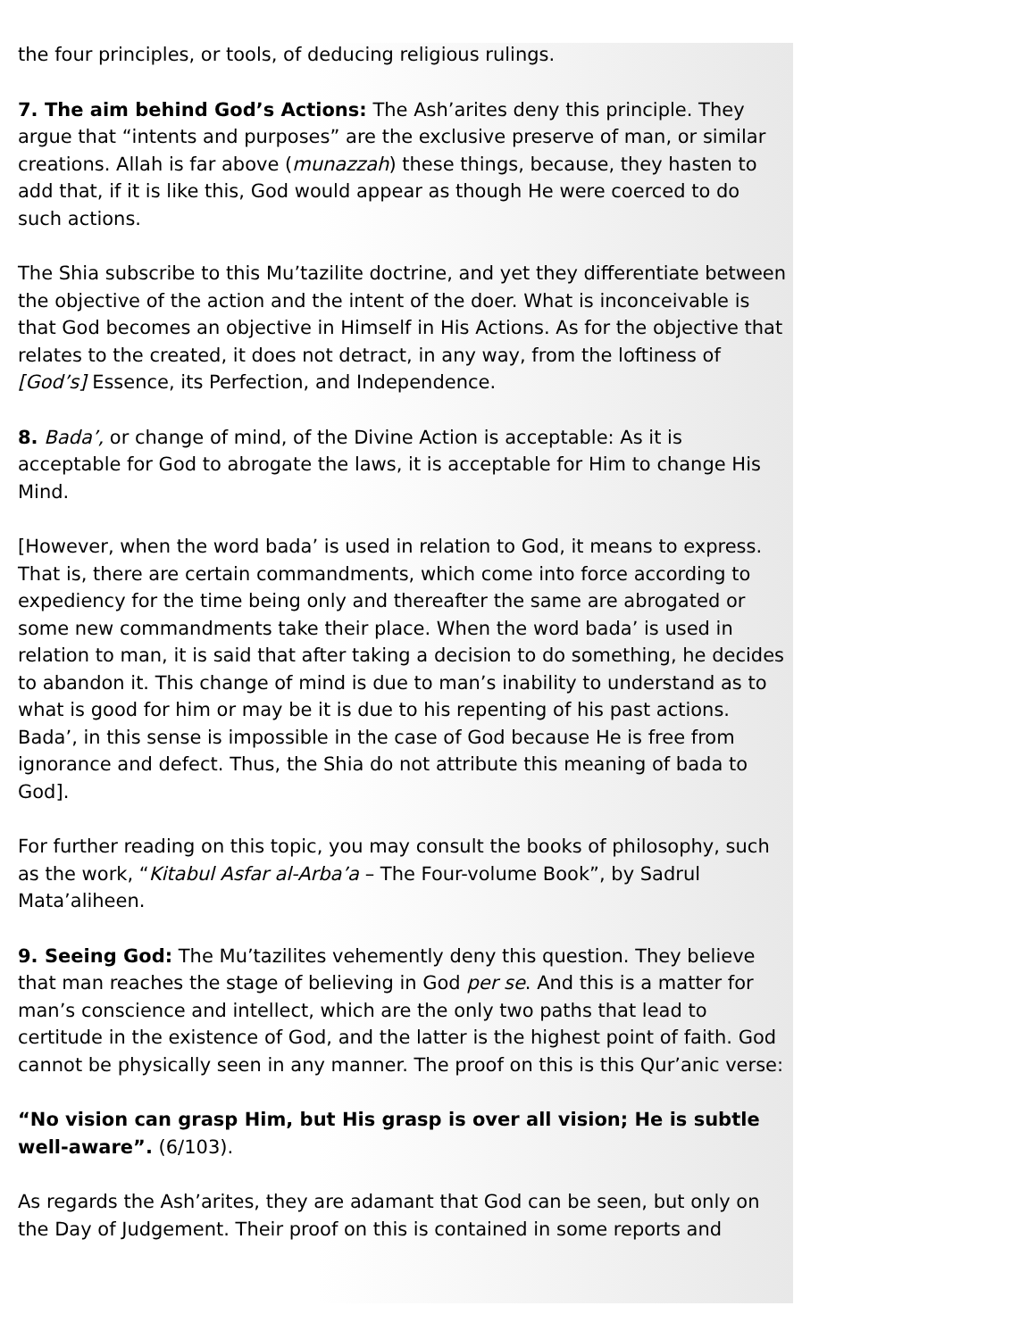the four principles, or tools, of deducing religious rulings.
7. The aim behind God’s Actions: The Ash’arites deny this principle. They argue that “intents and purposes” are the exclusive preserve of man, or similar creations. Allah is far above (munazzah) these things, because, they hasten to add that, if it is like this, God would appear as though He were coerced to do such actions.
The Shia subscribe to this Mu’tazilite doctrine, and yet they differentiate between the objective of the action and the intent of the doer. What is inconceivable is that God becomes an objective in Himself in His Actions. As for the objective that relates to the created, it does not detract, in any way, from the loftiness of [God’s] Essence, its Perfection, and Independence.
8. Bada’, or change of mind, of the Divine Action is acceptable: As it is acceptable for God to abrogate the laws, it is acceptable for Him to change His Mind.
[However, when the word bada’ is used in relation to God, it means to express. That is, there are certain commandments, which come into force according to expediency for the time being only and thereafter the same are abrogated or some new commandments take their place. When the word bada’ is used in relation to man, it is said that after taking a decision to do something, he decides to abandon it. This change of mind is due to man’s inability to understand as to what is good for him or may be it is due to his repenting of his past actions. Bada’, in this sense is impossible in the case of God because He is free from ignorance and defect. Thus, the Shia do not attribute this meaning of bada to God].
For further reading on this topic, you may consult the books of philosophy, such as the work, “Kitabul Asfar al-Arba’a – The Four-volume Book”, by Sadrul Mata’aliheen.
9. Seeing God: The Mu’tazilites vehemently deny this question. They believe that man reaches the stage of believing in God per se. And this is a matter for man’s conscience and intellect, which are the only two paths that lead to certitude in the existence of God, and the latter is the highest point of faith. God cannot be physically seen in any manner. The proof on this is this Qur’anic verse:
“No vision can grasp Him, but His grasp is over all vision; He is subtle well-aware”. (6/103).
As regards the Ash’arites, they are adamant that God can be seen, but only on the Day of Judgement. Their proof on this is contained in some reports and